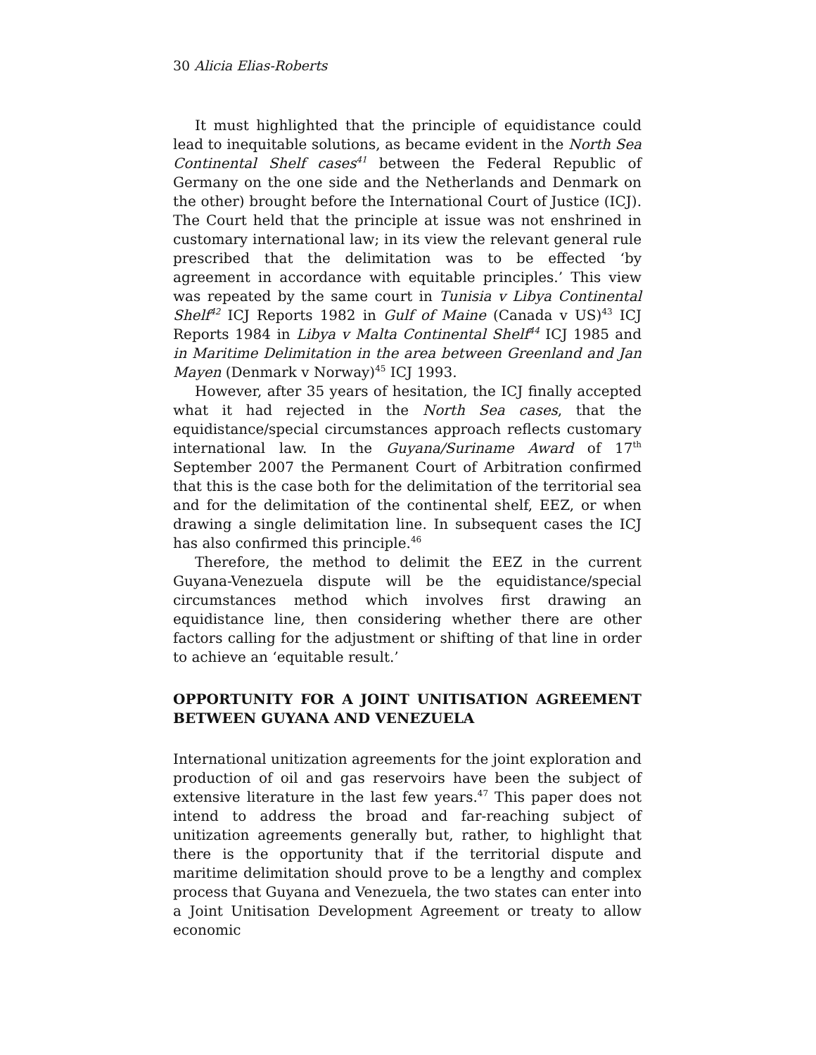30 Alicia Elias-Roberts
It must highlighted that the principle of equidistance could lead to inequitable solutions, as became evident in the North Sea Continental Shelf cases<sup>41</sup> between the Federal Republic of Germany on the one side and the Netherlands and Denmark on the other) brought before the International Court of Justice (ICJ). The Court held that the principle at issue was not enshrined in customary international law; in its view the relevant general rule prescribed that the delimitation was to be effected ‘by agreement in accordance with equitable principles.’ This view was repeated by the same court in Tunisia v Libya Continental Shelf<sup>42</sup> ICJ Reports 1982 in Gulf of Maine (Canada v US)<sup>43</sup> ICJ Reports 1984 in Libya v Malta Continental Shelf<sup>44</sup> ICJ 1985 and in Maritime Delimitation in the area between Greenland and Jan Mayen (Denmark v Norway)<sup>45</sup> ICJ 1993.
However, after 35 years of hesitation, the ICJ finally accepted what it had rejected in the North Sea cases, that the equidistance/special circumstances approach reflects customary international law. In the Guyana/Suriname Award of 17<sup>th</sup> September 2007 the Permanent Court of Arbitration confirmed that this is the case both for the delimitation of the territorial sea and for the delimitation of the continental shelf, EEZ, or when drawing a single delimitation line. In subsequent cases the ICJ has also confirmed this principle.<sup>46</sup>
Therefore, the method to delimit the EEZ in the current Guyana-Venezuela dispute will be the equidistance/special circumstances method which involves first drawing an equidistance line, then considering whether there are other factors calling for the adjustment or shifting of that line in order to achieve an ‘equitable result.’
OPPORTUNITY FOR A JOINT UNITISATION AGREEMENT BETWEEN GUYANA AND VENEZUELA
International unitization agreements for the joint exploration and production of oil and gas reservoirs have been the subject of extensive literature in the last few years.<sup>47</sup> This paper does not intend to address the broad and far-reaching subject of unitization agreements generally but, rather, to highlight that there is the opportunity that if the territorial dispute and maritime delimitation should prove to be a lengthy and complex process that Guyana and Venezuela, the two states can enter into a Joint Unitisation Development Agreement or treaty to allow economic